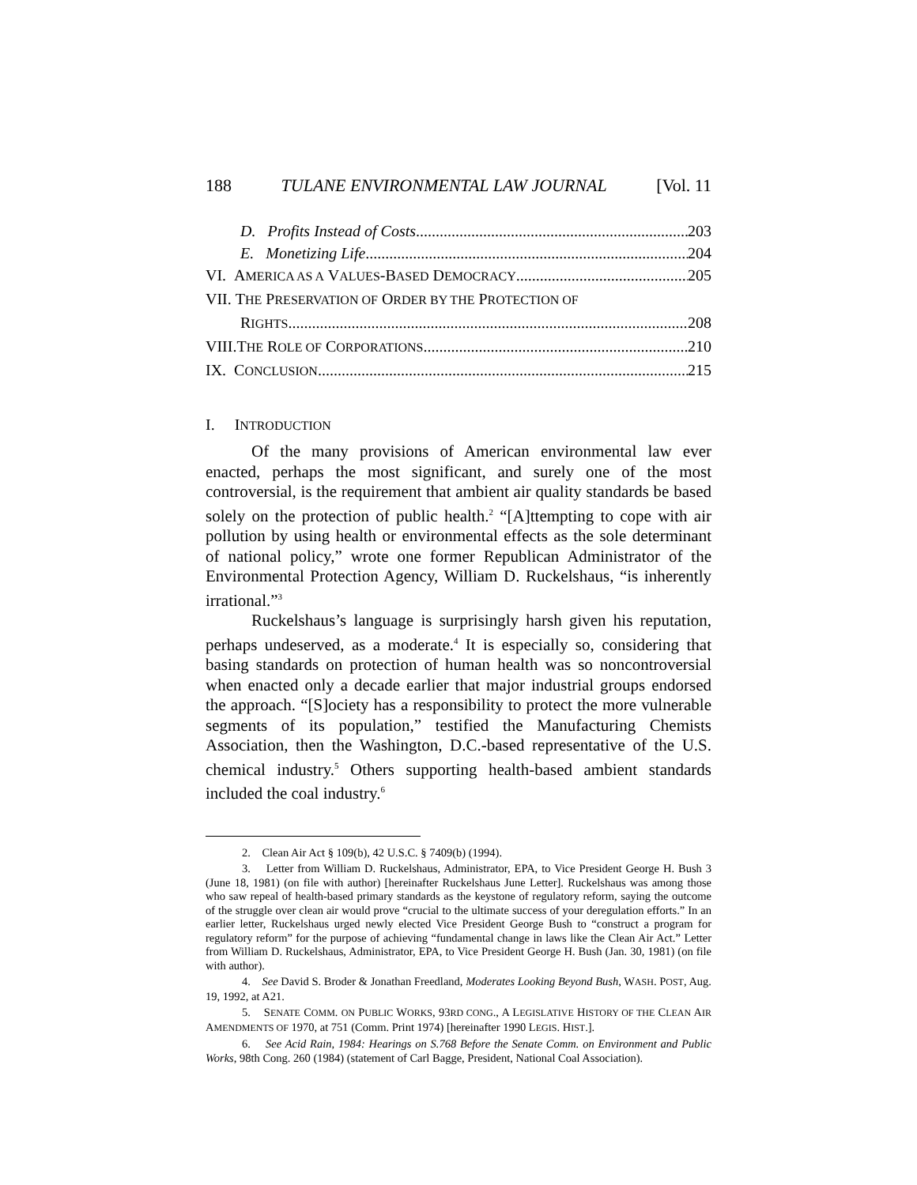188 TULANE ENVIRONMENTAL LAW JOURNAL [Vol. 11
D. Profits Instead of Costs 203
E. Monetizing Life 204
VI. AMERICA AS A VALUES-BASED DEMOCRACY 205
VII. THE PRESERVATION OF ORDER BY THE PROTECTION OF
RIGHTS 208
VIII.THE ROLE OF CORPORATIONS 210
IX. CONCLUSION 215
I. INTRODUCTION
Of the many provisions of American environmental law ever enacted, perhaps the most significant, and surely one of the most controversial, is the requirement that ambient air quality standards be based solely on the protection of public health.<sup>2</sup> “[A]ttempting to cope with air pollution by using health or environmental effects as the sole determinant of national policy,” wrote one former Republican Administrator of the Environmental Protection Agency, William D. Ruckelshaus, “is inherently irrational.”<sup>3</sup>
Ruckelshaus’s language is surprisingly harsh given his reputation, perhaps undeserved, as a moderate.<sup>4</sup> It is especially so, considering that basing standards on protection of human health was so noncontroversial when enacted only a decade earlier that major industrial groups endorsed the approach. “[S]ociety has a responsibility to protect the more vulnerable segments of its population,” testified the Manufacturing Chemists Association, then the Washington, D.C.-based representative of the U.S. chemical industry.<sup>5</sup> Others supporting health-based ambient standards included the coal industry.<sup>6</sup>
2. Clean Air Act § 109(b), 42 U.S.C. § 7409(b) (1994).
3. Letter from William D. Ruckelshaus, Administrator, EPA, to Vice President George H. Bush 3 (June 18, 1981) (on file with author) [hereinafter Ruckelshaus June Letter]. Ruckelshaus was among those who saw repeal of health-based primary standards as the keystone of regulatory reform, saying the outcome of the struggle over clean air would prove “crucial to the ultimate success of your deregulation efforts.” In an earlier letter, Ruckelshaus urged newly elected Vice President George Bush to “construct a program for regulatory reform” for the purpose of achieving “fundamental change in laws like the Clean Air Act.” Letter from William D. Ruckelshaus, Administrator, EPA, to Vice President George H. Bush (Jan. 30, 1981) (on file with author).
4. See David S. Broder & Jonathan Freedland, Moderates Looking Beyond Bush, WASH. POST, Aug. 19, 1992, at A21.
5. SENATE COMM. ON PUBLIC WORKS, 93RD CONG., A LEGISLATIVE HISTORY OF THE CLEAN AIR AMENDMENTS OF 1970, at 751 (Comm. Print 1974) [hereinafter 1990 LEGIS. HIST.].
6. See Acid Rain, 1984: Hearings on S.768 Before the Senate Comm. on Environment and Public Works, 98th Cong. 260 (1984) (statement of Carl Bagge, President, National Coal Association).